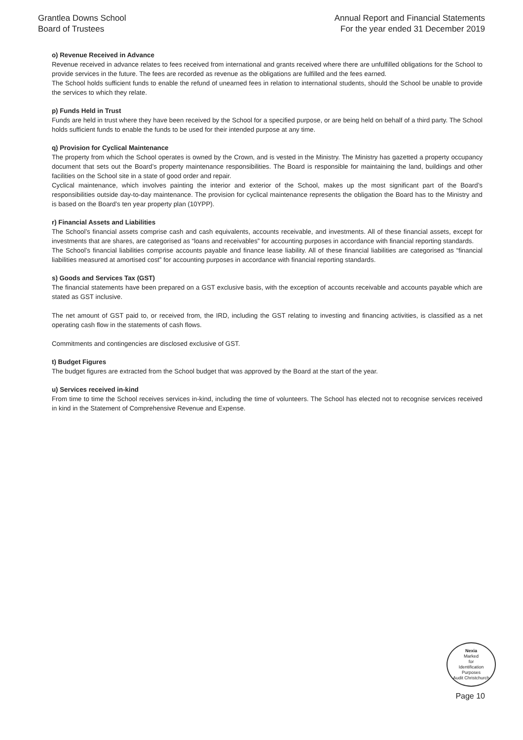Grantlea Downs School
Board of Trustees
Annual Report and Financial Statements
For the year ended 31 December 2019
o) Revenue Received in Advance
Revenue received in advance relates to fees received from international and grants received where there are unfulfilled obligations for the School to provide services in the future. The fees are recorded as revenue as the obligations are fulfilled and the fees earned.
The School holds sufficient funds to enable the refund of unearned fees in relation to international students, should the School be unable to provide the services to which they relate.
p) Funds Held in Trust
Funds are held in trust where they have been received by the School for a specified purpose, or are being held on behalf of a third party. The School holds sufficient funds to enable the funds to be used for their intended purpose at any time.
q) Provision for Cyclical Maintenance
The property from which the School operates is owned by the Crown, and is vested in the Ministry. The Ministry has gazetted a property occupancy document that sets out the Board’s property maintenance responsibilities. The Board is responsible for maintaining the land, buildings and other facilities on the School site in a state of good order and repair.
Cyclical maintenance, which involves painting the interior and exterior of the School, makes up the most significant part of the Board’s responsibilities outside day-to-day maintenance. The provision for cyclical maintenance represents the obligation the Board has to the Ministry and is based on the Board’s ten year property plan (10YPP).
r) Financial Assets and Liabilities
The School’s financial assets comprise cash and cash equivalents, accounts receivable, and investments. All of these financial assets, except for investments that are shares, are categorised as “loans and receivables” for accounting purposes in accordance with financial reporting standards.
The School’s financial liabilities comprise accounts payable and finance lease liability. All of these financial liabilities are categorised as “financial liabilities measured at amortised cost” for accounting purposes in accordance with financial reporting standards.
s) Goods and Services Tax (GST)
The financial statements have been prepared on a GST exclusive basis, with the exception of accounts receivable and accounts payable which are stated as GST inclusive.
The net amount of GST paid to, or received from, the IRD, including the GST relating to investing and financing activities, is classified as a net operating cash flow in the statements of cash flows.
Commitments and contingencies are disclosed exclusive of GST.
t) Budget Figures
The budget figures are extracted from the School budget that was approved by the Board at the start of the year.
u) Services received in-kind
From time to time the School receives services in-kind, including the time of volunteers. The School has elected not to recognise services received in kind in the Statement of Comprehensive Revenue and Expense.
Nexia
Marked
for
Identification
Purposes
Audit Christchurch
Page 10